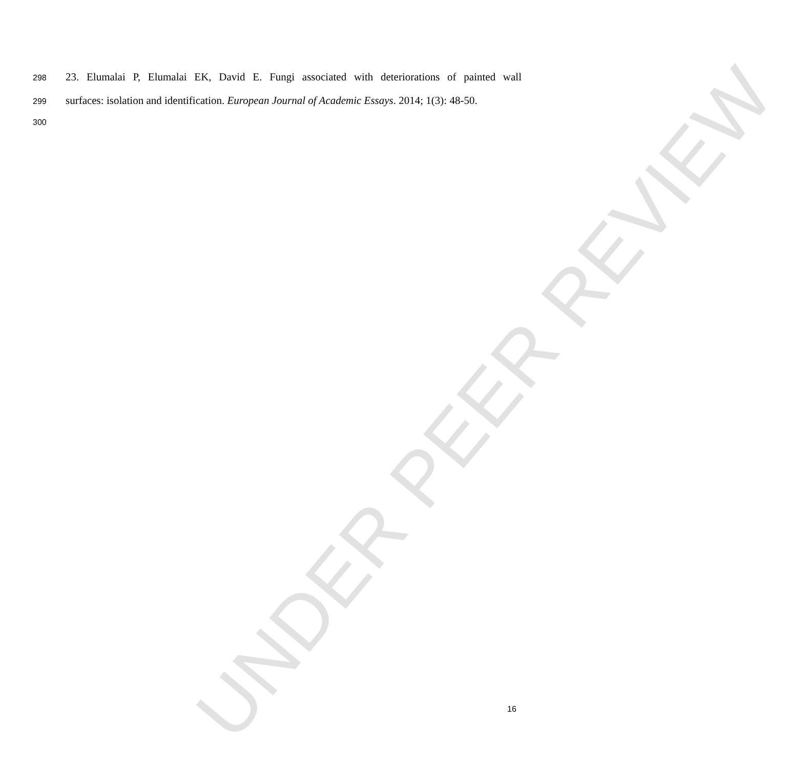UNDER PEER REVIEW
298 23. Elumalai P, Elumalai EK, David E. Fungi associated with deteriorations of painted wall
299 surfaces: isolation and identification. European Journal of Academic Essays. 2014; 1(3): 48-50.
300
16